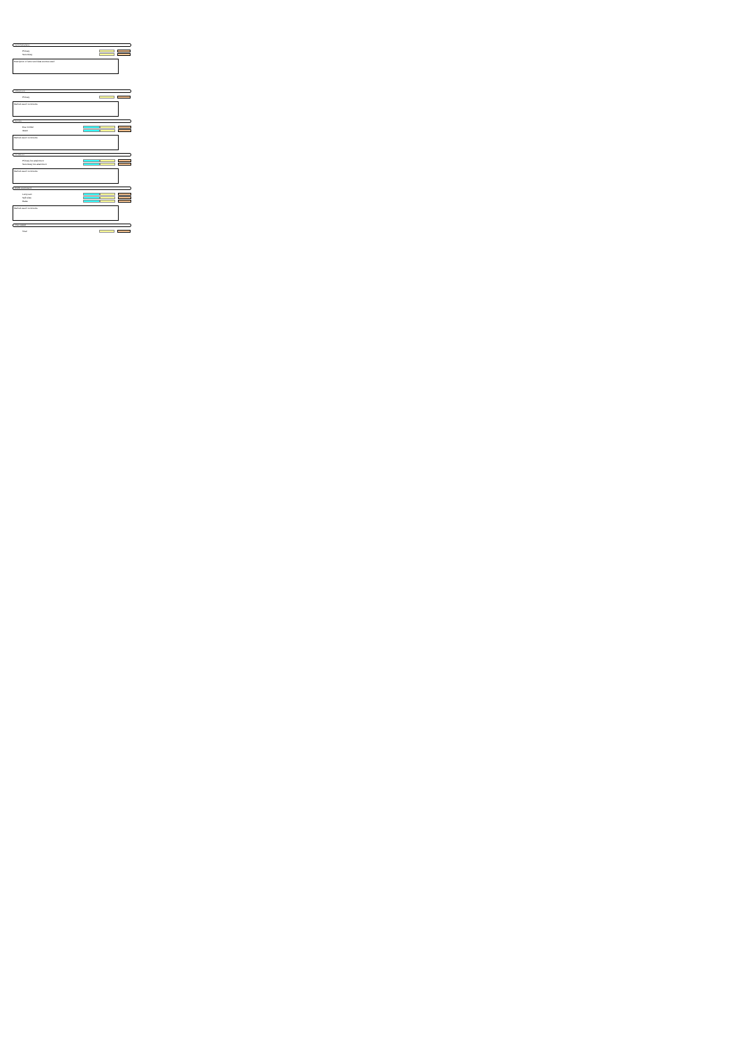Pupil-led funding factors
Primary
Secondary
Description of factor and data sources used
Additional needs
Primary
Method used / comments
Deprivation
Ever 6 FSM
IDACI
Method used / comments
Prior attainment
Primary low attainment
Secondary low attainment
Method used / comments
SCHOOL ADJUSTMENTS
Lump sum
Split sites
Rates
Method used / comments
TOTAL FUNDING
Total